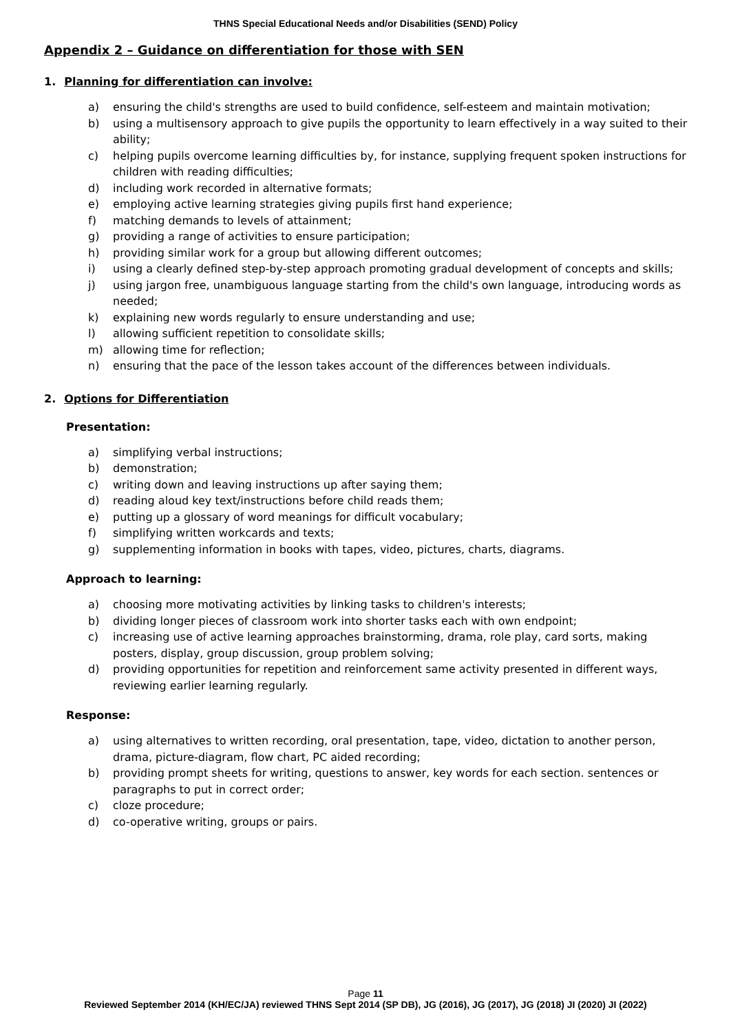THNS Special Educational Needs and/or Disabilities (SEND) Policy
Appendix 2 – Guidance on differentiation for those with SEN
1. Planning for differentiation can involve:
a) ensuring the child's strengths are used to build confidence, self-esteem and maintain motivation;
b) using a multisensory approach to give pupils the opportunity to learn effectively in a way suited to their ability;
c) helping pupils overcome learning difficulties by, for instance, supplying frequent spoken instructions for children with reading difficulties;
d) including work recorded in alternative formats;
e) employing active learning strategies giving pupils first hand experience;
f) matching demands to levels of attainment;
g) providing a range of activities to ensure participation;
h) providing similar work for a group but allowing different outcomes;
i) using a clearly defined step-by-step approach promoting gradual development of concepts and skills;
j) using jargon free, unambiguous language starting from the child's own language, introducing words as needed;
k) explaining new words regularly to ensure understanding and use;
l) allowing sufficient repetition to consolidate skills;
m) allowing time for reflection;
n) ensuring that the pace of the lesson takes account of the differences between individuals.
2. Options for Differentiation
Presentation:
a) simplifying verbal instructions;
b) demonstration;
c) writing down and leaving instructions up after saying them;
d) reading aloud key text/instructions before child reads them;
e) putting up a glossary of word meanings for difficult vocabulary;
f) simplifying written workcards and texts;
g) supplementing information in books with tapes, video, pictures, charts, diagrams.
Approach to learning:
a) choosing more motivating activities by linking tasks to children's interests;
b) dividing longer pieces of classroom work into shorter tasks each with own endpoint;
c) increasing use of active learning approaches brainstorming, drama, role play, card sorts, making posters, display, group discussion, group problem solving;
d) providing opportunities for repetition and reinforcement same activity presented in different ways, reviewing earlier learning regularly.
Response:
a) using alternatives to written recording, oral presentation, tape, video, dictation to another person, drama, picture-diagram, flow chart, PC aided recording;
b) providing prompt sheets for writing, questions to answer, key words for each section. sentences or paragraphs to put in correct order;
c) cloze procedure;
d) co-operative writing, groups or pairs.
Page 11
Reviewed September 2014 (KH/EC/JA) reviewed THNS Sept 2014 (SP DB), JG (2016), JG (2017), JG (2018) JI (2020) JI (2022)